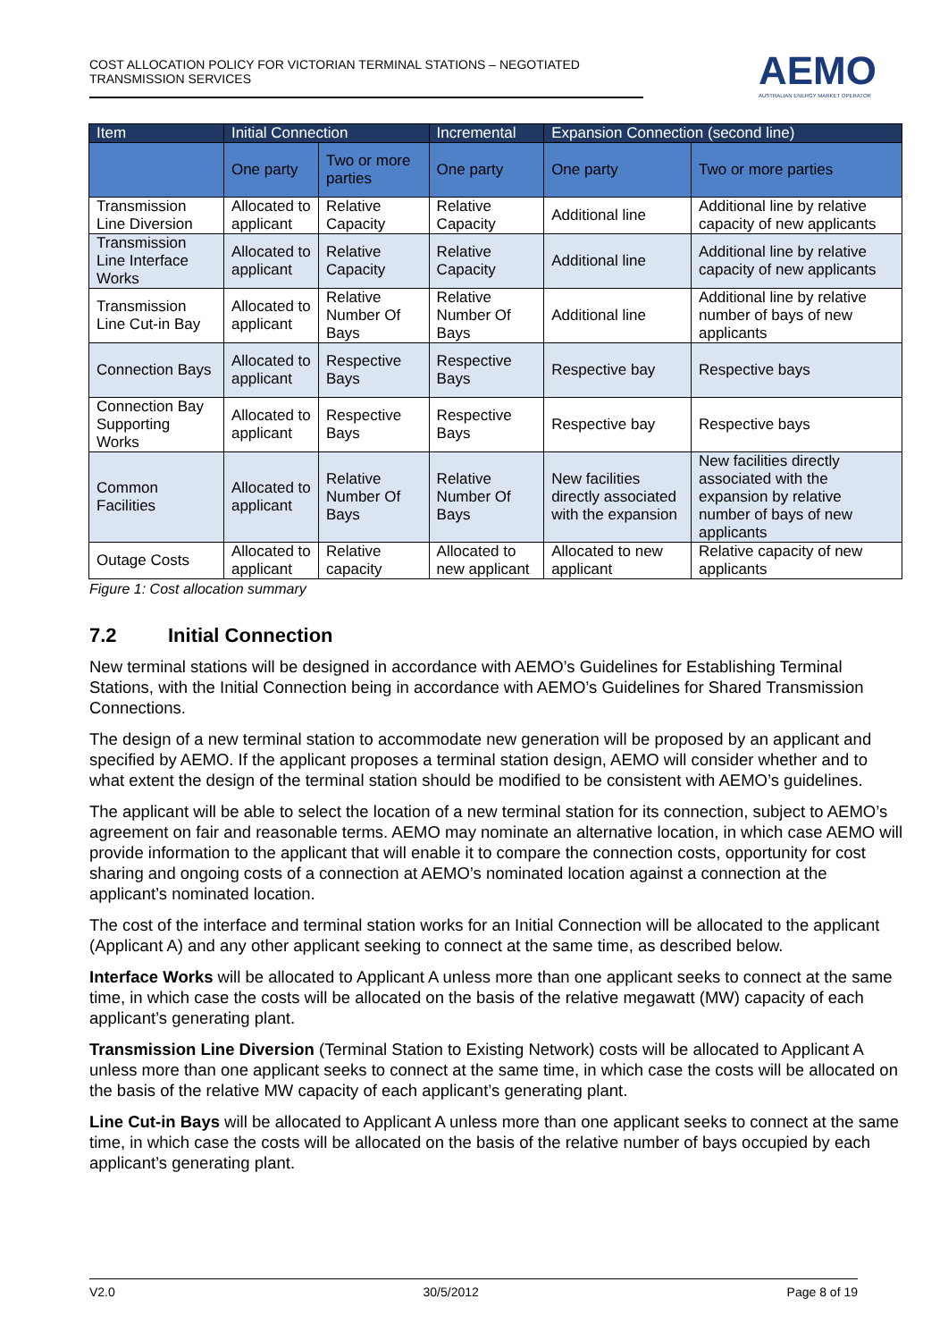COST ALLOCATION POLICY FOR VICTORIAN TERMINAL STATIONS – NEGOTIATED TRANSMISSION SERVICES
AEMO
AUSTRALIAN ENERGY MARKET OPERATOR
| Item | Initial Connection | | Incremental | Expansion Connection (second line) | |
| --- | --- | --- | --- | --- | --- |
| | One party | Two or more parties | One party | One party | Two or more parties |
| Transmission Line Diversion | Allocated to applicant | Relative Capacity | Relative Capacity | Additional line | Additional line by relative capacity of new applicants |
| Transmission Line Interface Works | Allocated to applicant | Relative Capacity | Relative Capacity | Additional line | Additional line by relative capacity of new applicants |
| Transmission Line Cut-in Bay | Allocated to applicant | Relative Number Of Bays | Relative Number Of Bays | Additional line | Additional line by relative number of bays of new applicants |
| Connection Bays | Allocated to applicant | Respective Bays | Respective Bays | Respective bay | Respective bays |
| Connection Bay Supporting Works | Allocated to applicant | Respective Bays | Respective Bays | Respective bay | Respective bays |
| Common Facilities | Allocated to applicant | Relative Number Of Bays | Relative Number Of Bays | New facilities directly associated with the expansion | New facilities directly associated with the expansion by relative number of bays of new applicants |
| Outage Costs | Allocated to applicant | Relative capacity | Allocated to new applicant | Allocated to new applicant | Relative capacity of new applicants |
Figure 1: Cost allocation summary
7.2 Initial Connection
New terminal stations will be designed in accordance with AEMO’s Guidelines for Establishing Terminal Stations, with the Initial Connection being in accordance with AEMO’s Guidelines for Shared Transmission Connections.
The design of a new terminal station to accommodate new generation will be proposed by an applicant and specified by AEMO. If the applicant proposes a terminal station design, AEMO will consider whether and to what extent the design of the terminal station should be modified to be consistent with AEMO’s guidelines.
The applicant will be able to select the location of a new terminal station for its connection, subject to AEMO’s agreement on fair and reasonable terms. AEMO may nominate an alternative location, in which case AEMO will provide information to the applicant that will enable it to compare the connection costs, opportunity for cost sharing and ongoing costs of a connection at AEMO’s nominated location against a connection at the applicant’s nominated location.
The cost of the interface and terminal station works for an Initial Connection will be allocated to the applicant (Applicant A) and any other applicant seeking to connect at the same time, as described below.
Interface Works will be allocated to Applicant A unless more than one applicant seeks to connect at the same time, in which case the costs will be allocated on the basis of the relative megawatt (MW) capacity of each applicant’s generating plant.
Transmission Line Diversion (Terminal Station to Existing Network) costs will be allocated to Applicant A unless more than one applicant seeks to connect at the same time, in which case the costs will be allocated on the basis of the relative MW capacity of each applicant’s generating plant.
Line Cut-in Bays will be allocated to Applicant A unless more than one applicant seeks to connect at the same time, in which case the costs will be allocated on the basis of the relative number of bays occupied by each applicant’s generating plant.
V2.0 30/5/2012 Page 8 of 19